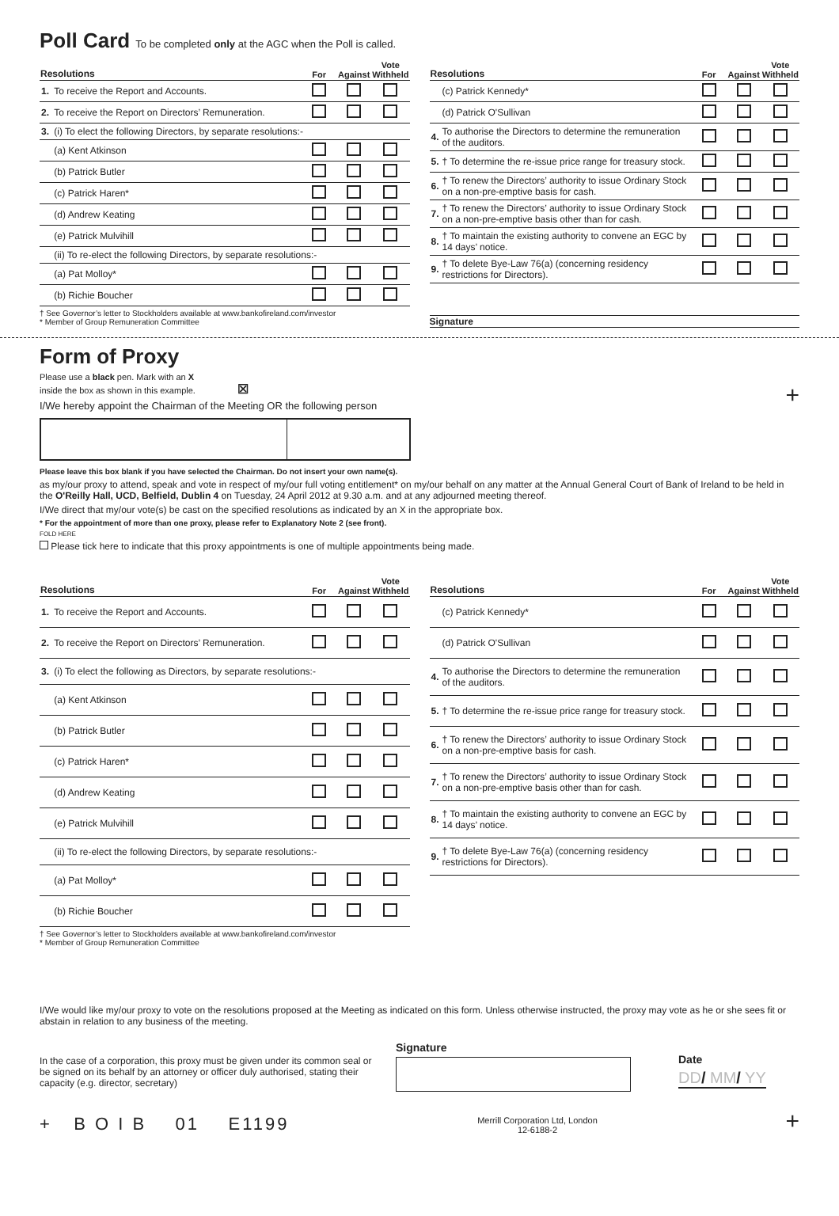Poll Card To be completed only at the AGC when the Poll is called.
| Resolutions | | For | Against | Vote Withheld |
| --- | --- | --- | --- | --- |
| 1. | To receive the Report and Accounts. | | | |
| 2. | To receive the Report on Directors’ Remuneration. | | | |
| 3. | (i) To elect the following Directors, by separate resolutions:- | | | |
| | (a) Kent Atkinson | | | |
| | (b) Patrick Butler | | | |
| | (c) Patrick Haren* | | | |
| | (d) Andrew Keating | | | |
| | (e) Patrick Mulvihill | | | |
| | (ii) To re-elect the following Directors, by separate resolutions:- | | | |
| | (a) Pat Molloy* | | | |
| | (b) Richie Boucher | | | |
† See Governor’s letter to Stockholders available at www.bankofireland.com/investor
* Member of Group Remuneration Committee
| Resolutions | | For | Against | Vote Withheld |
| --- | --- | --- | --- | --- |
| | (c) Patrick Kennedy* | | | |
| | (d) Patrick O'Sullivan | | | |
| 4. | To authorise the Directors to determine the remuneration of the auditors. | | | |
| 5. | † To determine the re-issue price range for treasury stock. | | | |
| 6. | † To renew the Directors’ authority to issue Ordinary Stock on a non-pre-emptive basis for cash. | | | |
| 7. | † To renew the Directors’ authority to issue Ordinary Stock on a non-pre-emptive basis other than for cash. | | | |
| 8. | † To maintain the existing authority to convene an EGC by 14 days’ notice. | | | |
| 9. | † To delete Bye-Law 76(a) (concerning residency restrictions for Directors). | | | |
Signature
Form of Proxy
Please use a black pen. Mark with an X
inside the box as shown in this example. ☒ +
I/We hereby appoint the Chairman of the Meeting OR the following person
Please leave this box blank if you have selected the Chairman. Do not insert your own name(s).
as my/our proxy to attend, speak and vote in respect of my/our full voting entitlement* on my/our behalf on any matter at the Annual General Court of Bank of Ireland to be held in the O'Reilly Hall, UCD, Belfield, Dublin 4 on Tuesday, 24 April 2012 at 9.30 a.m. and at any adjourned meeting thereof.
I/We direct that my/our vote(s) be cast on the specified resolutions as indicated by an X in the appropriate box.
* For the appointment of more than one proxy, please refer to Explanatory Note 2 (see front).
FOLD HERE
Please tick here to indicate that this proxy appointments is one of multiple appointments being made.
| Resolutions | | For | Against | Vote Withheld |
| --- | --- | --- | --- | --- |
| 1. | To receive the Report and Accounts. | | | |
| 2. | To receive the Report on Directors’ Remuneration. | | | |
| 3. | (i) To elect the following as Directors, by separate resolutions:- | | | |
| | (a) Kent Atkinson | | | |
| | (b) Patrick Butler | | | |
| | (c) Patrick Haren* | | | |
| | (d) Andrew Keating | | | |
| | (e) Patrick Mulvihill | | | |
| | (ii) To re-elect the following Directors, by separate resolutions:- | | | |
| | (a) Pat Molloy* | | | |
| | (b) Richie Boucher | | | |
† See Governor’s letter to Stockholders available at www.bankofireland.com/investor
* Member of Group Remuneration Committee
| Resolutions | | For | Against | Vote Withheld |
| --- | --- | --- | --- | --- |
| | (c) Patrick Kennedy* | | | |
| | (d) Patrick O'Sullivan | | | |
| 4. | To authorise the Directors to determine the remuneration of the auditors. | | | |
| 5. | † To determine the re-issue price range for treasury stock. | | | |
| 6. | † To renew the Directors’ authority to issue Ordinary Stock on a non-pre-emptive basis for cash. | | | |
| 7. | † To renew the Directors’ authority to issue Ordinary Stock on a non-pre-emptive basis other than for cash. | | | |
| 8. | † To maintain the existing authority to convene an EGC by 14 days’ notice. | | | |
| 9. | † To delete Bye-Law 76(a) (concerning residency restrictions for Directors). | | | |
I/We would like my/our proxy to vote on the resolutions proposed at the Meeting as indicated on this form. Unless otherwise instructed, the proxy may vote as he or she sees fit or abstain in relation to any business of the meeting.
In the case of a corporation, this proxy must be given under its common seal or be signed on its behalf by an attorney or officer duly authorised, stating their capacity (e.g. director, secretary)
Signature
Date
DD/ MM/ YY
+ B O I B 01 E1199 Merrill Corporation Ltd, London
12-6188-2 +